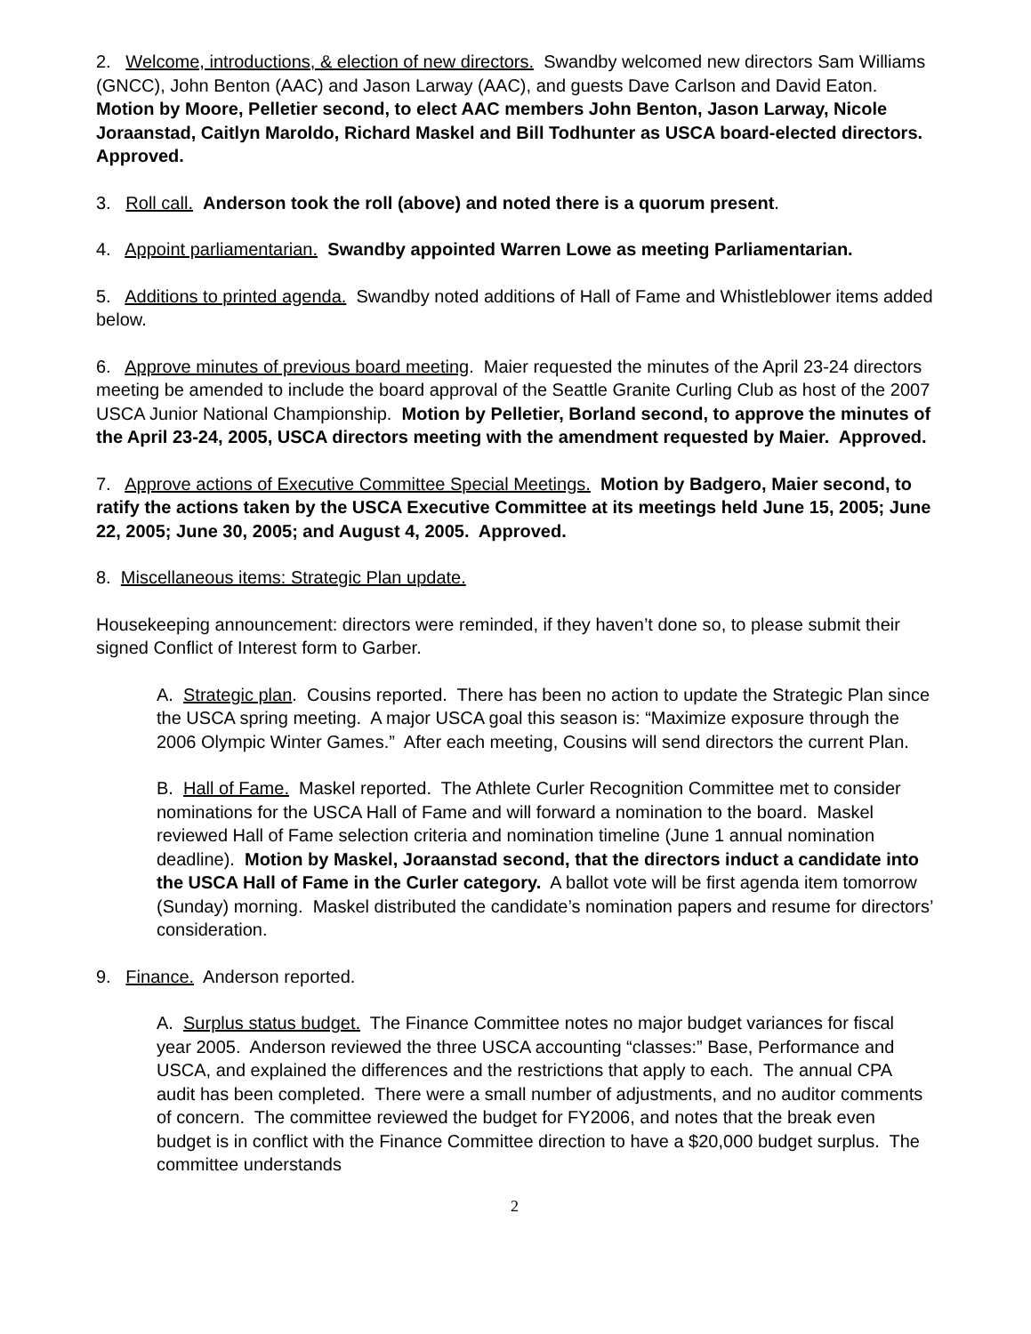2. Welcome, introductions, & election of new directors. Swandby welcomed new directors Sam Williams (GNCC), John Benton (AAC) and Jason Larway (AAC), and guests Dave Carlson and David Eaton. Motion by Moore, Pelletier second, to elect AAC members John Benton, Jason Larway, Nicole Joraanstad, Caitlyn Maroldo, Richard Maskel and Bill Todhunter as USCA board-elected directors. Approved.
3. Roll call. Anderson took the roll (above) and noted there is a quorum present.
4. Appoint parliamentarian. Swandby appointed Warren Lowe as meeting Parliamentarian.
5. Additions to printed agenda. Swandby noted additions of Hall of Fame and Whistleblower items added below.
6. Approve minutes of previous board meeting. Maier requested the minutes of the April 23-24 directors meeting be amended to include the board approval of the Seattle Granite Curling Club as host of the 2007 USCA Junior National Championship. Motion by Pelletier, Borland second, to approve the minutes of the April 23-24, 2005, USCA directors meeting with the amendment requested by Maier. Approved.
7. Approve actions of Executive Committee Special Meetings. Motion by Badgero, Maier second, to ratify the actions taken by the USCA Executive Committee at its meetings held June 15, 2005; June 22, 2005; June 30, 2005; and August 4, 2005. Approved.
8. Miscellaneous items: Strategic Plan update.
Housekeeping announcement: directors were reminded, if they haven’t done so, to please submit their signed Conflict of Interest form to Garber.
A. Strategic plan. Cousins reported. There has been no action to update the Strategic Plan since the USCA spring meeting. A major USCA goal this season is: “Maximize exposure through the 2006 Olympic Winter Games.” After each meeting, Cousins will send directors the current Plan.
B. Hall of Fame. Maskel reported. The Athlete Curler Recognition Committee met to consider nominations for the USCA Hall of Fame and will forward a nomination to the board. Maskel reviewed Hall of Fame selection criteria and nomination timeline (June 1 annual nomination deadline). Motion by Maskel, Joraanstad second, that the directors induct a candidate into the USCA Hall of Fame in the Curler category. A ballot vote will be first agenda item tomorrow (Sunday) morning. Maskel distributed the candidate’s nomination papers and resume for directors’ consideration.
9. Finance. Anderson reported.
A. Surplus status budget. The Finance Committee notes no major budget variances for fiscal year 2005. Anderson reviewed the three USCA accounting “classes:” Base, Performance and USCA, and explained the differences and the restrictions that apply to each. The annual CPA audit has been completed. There were a small number of adjustments, and no auditor comments of concern. The committee reviewed the budget for FY2006, and notes that the break even budget is in conflict with the Finance Committee direction to have a $20,000 budget surplus. The committee understands
2